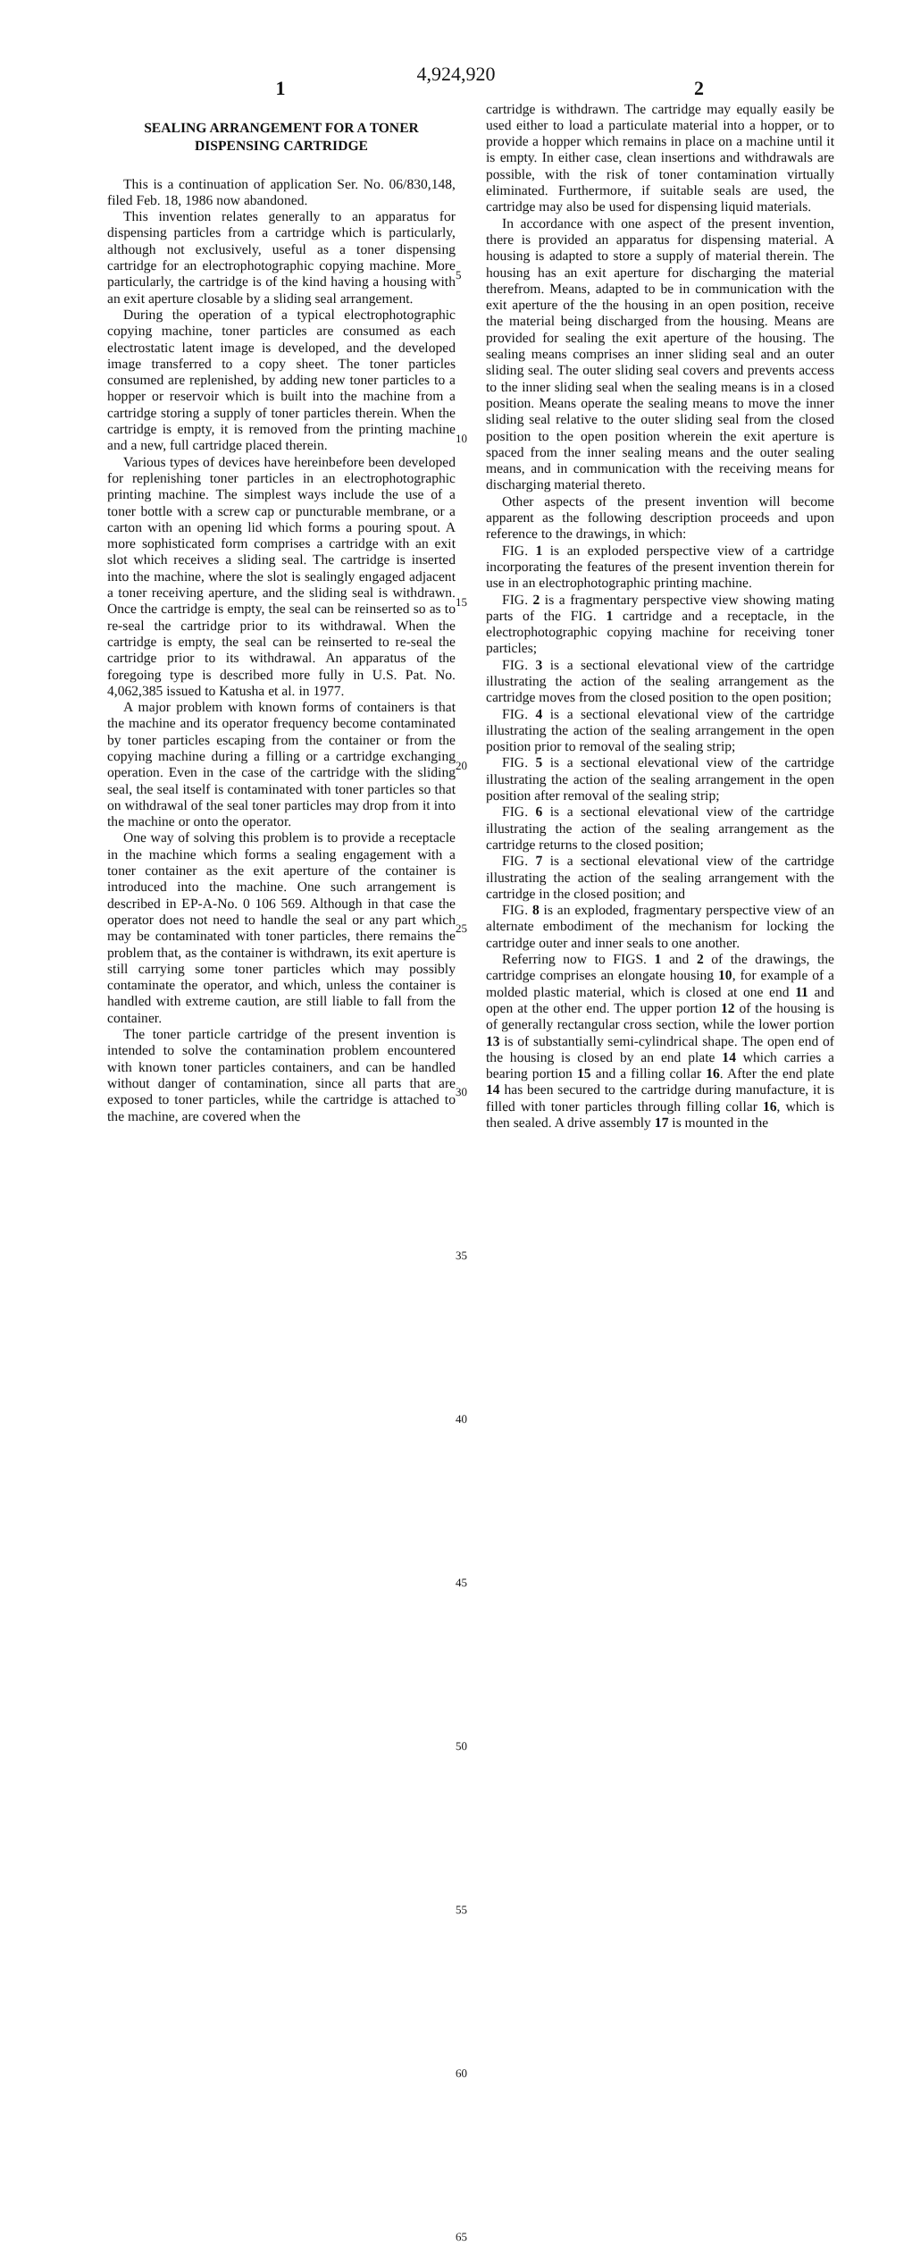4,924,920
1 2
SEALING ARRANGEMENT FOR A TONER DISPENSING CARTRIDGE
This is a continuation of application Ser. No. 06/830,148, filed Feb. 18, 1986 now abandoned.
This invention relates generally to an apparatus for dispensing particles from a cartridge which is particularly, although not exclusively, useful as a toner dispensing cartridge for an electrophotographic copying machine. More particularly, the cartridge is of the kind having a housing with an exit aperture closable by a sliding seal arrangement.
During the operation of a typical electrophotographic copying machine, toner particles are consumed as each electrostatic latent image is developed, and the developed image transferred to a copy sheet. The toner particles consumed are replenished, by adding new toner particles to a hopper or reservoir which is built into the machine from a cartridge storing a supply of toner particles therein. When the cartridge is empty, it is removed from the printing machine and a new, full cartridge placed therein.
Various types of devices have hereinbefore been developed for replenishing toner particles in an electrophotographic printing machine. The simplest ways include the use of a toner bottle with a screw cap or puncturable membrane, or a carton with an opening lid which forms a pouring spout. A more sophisticated form comprises a cartridge with an exit slot which receives a sliding seal. The cartridge is inserted into the machine, where the slot is sealingly engaged adjacent a toner receiving aperture, and the sliding seal is withdrawn. Once the cartridge is empty, the seal can be reinserted so as to re-seal the cartridge prior to its withdrawal. When the cartridge is empty, the seal can be reinserted to re-seal the cartridge prior to its withdrawal. An apparatus of the foregoing type is described more fully in U.S. Pat. No. 4,062,385 issued to Katusha et al. in 1977.
A major problem with known forms of containers is that the machine and its operator frequency become contaminated by toner particles escaping from the container or from the copying machine during a filling or a cartridge exchanging operation. Even in the case of the cartridge with the sliding seal, the seal itself is contaminated with toner particles so that on withdrawal of the seal toner particles may drop from it into the machine or onto the operator.
One way of solving this problem is to provide a receptacle in the machine which forms a sealing engagement with a toner container as the exit aperture of the container is introduced into the machine. One such arrangement is described in EP-A-No. 0 106 569. Although in that case the operator does not need to handle the seal or any part which may be contaminated with toner particles, there remains the problem that, as the container is withdrawn, its exit aperture is still carrying some toner particles which may possibly contaminate the operator, and which, unless the container is handled with extreme caution, are still liable to fall from the container.
The toner particle cartridge of the present invention is intended to solve the contamination problem encountered with known toner particles containers, and can be handled without danger of contamination, since all parts that are exposed to toner particles, while the cartridge is attached to the machine, are covered when the
5
10
15
20
25
30
35
40
45
50
55
60
65
cartridge is withdrawn. The cartridge may equally easily be used either to load a particulate material into a hopper, or to provide a hopper which remains in place on a machine until it is empty. In either case, clean insertions and withdrawals are possible, with the risk of toner contamination virtually eliminated. Furthermore, if suitable seals are used, the cartridge may also be used for dispensing liquid materials.
In accordance with one aspect of the present invention, there is provided an apparatus for dispensing material. A housing is adapted to store a supply of material therein. The housing has an exit aperture for discharging the material therefrom. Means, adapted to be in communication with the exit aperture of the the housing in an open position, receive the material being discharged from the housing. Means are provided for sealing the exit aperture of the housing. The sealing means comprises an inner sliding seal and an outer sliding seal. The outer sliding seal covers and prevents access to the inner sliding seal when the sealing means is in a closed position. Means operate the sealing means to move the inner sliding seal relative to the outer sliding seal from the closed position to the open position wherein the exit aperture is spaced from the inner sealing means and the outer sealing means, and in communication with the receiving means for discharging material thereto.
Other aspects of the present invention will become apparent as the following description proceeds and upon reference to the drawings, in which:
FIG. 1 is an exploded perspective view of a cartridge incorporating the features of the present invention therein for use in an electrophotographic printing machine.
FIG. 2 is a fragmentary perspective view showing mating parts of the FIG. 1 cartridge and a receptacle, in the electrophotographic copying machine for receiving toner particles;
FIG. 3 is a sectional elevational view of the cartridge illustrating the action of the sealing arrangement as the cartridge moves from the closed position to the open position;
FIG. 4 is a sectional elevational view of the cartridge illustrating the action of the sealing arrangement in the open position prior to removal of the sealing strip;
FIG. 5 is a sectional elevational view of the cartridge illustrating the action of the sealing arrangement in the open position after removal of the sealing strip;
FIG. 6 is a sectional elevational view of the cartridge illustrating the action of the sealing arrangement as the cartridge returns to the closed position;
FIG. 7 is a sectional elevational view of the cartridge illustrating the action of the sealing arrangement with the cartridge in the closed position; and
FIG. 8 is an exploded, fragmentary perspective view of an alternate embodiment of the mechanism for locking the cartridge outer and inner seals to one another.
Referring now to FIGS. 1 and 2 of the drawings, the cartridge comprises an elongate housing 10, for example of a molded plastic material, which is closed at one end 11 and open at the other end. The upper portion 12 of the housing is of generally rectangular cross section, while the lower portion 13 is of substantially semi-cylindrical shape. The open end of the housing is closed by an end plate 14 which carries a bearing portion 15 and a filling collar 16. After the end plate 14 has been secured to the cartridge during manufacture, it is filled with toner particles through filling collar 16, which is then sealed. A drive assembly 17 is mounted in the